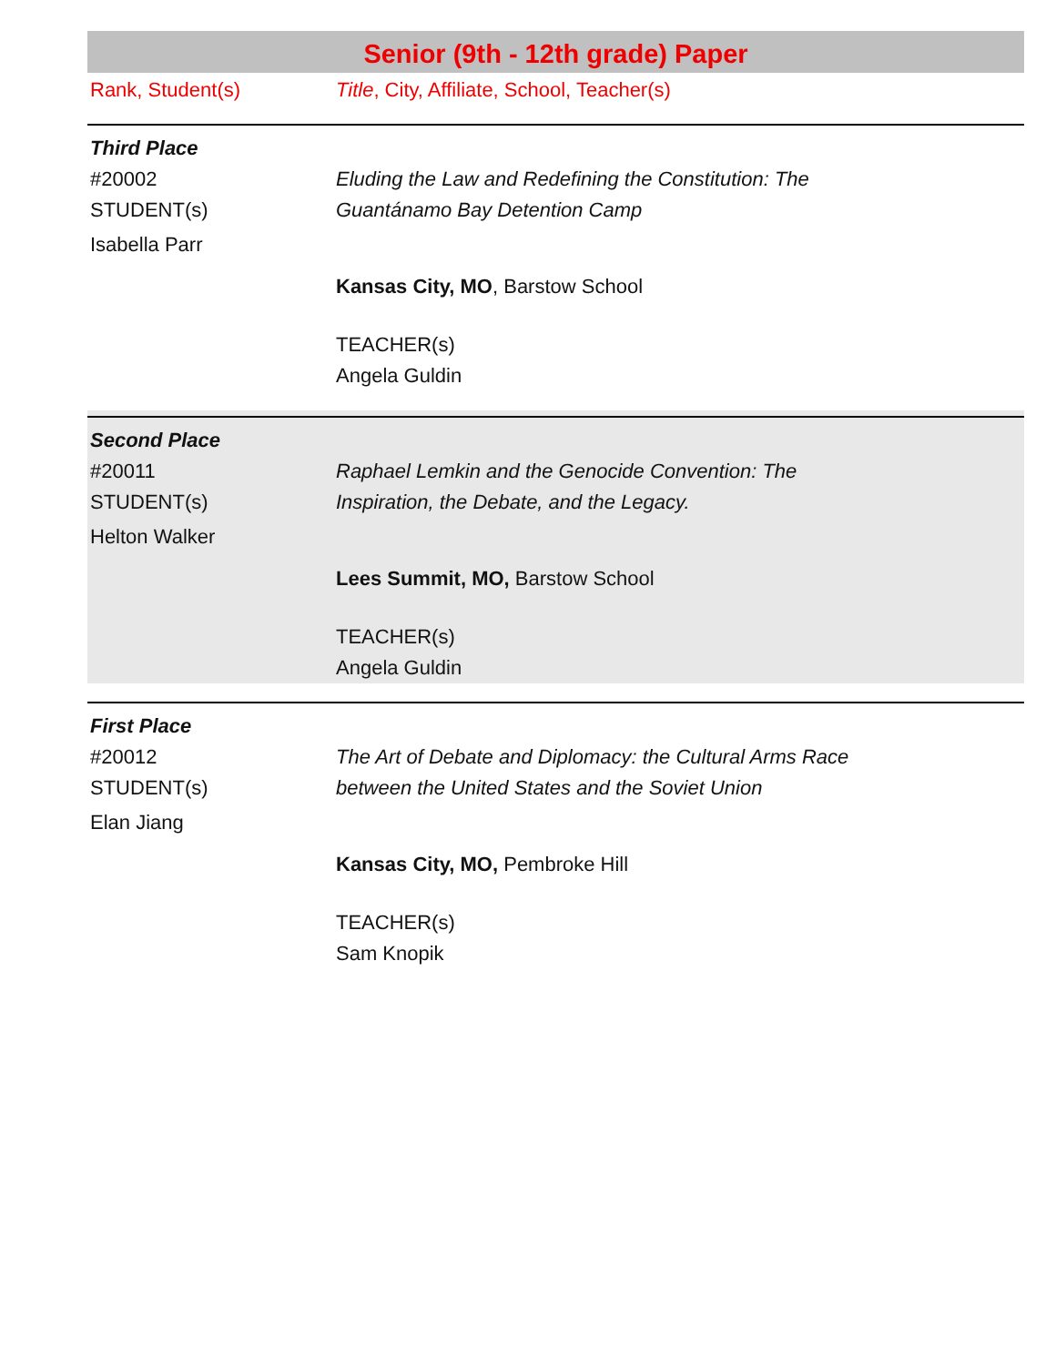Senior (9th - 12th grade) Paper
Rank, Student(s) Title, City, Affiliate, School, Teacher(s)
Third Place
#20002
STUDENT(s)
Isabella Parr
Eluding the Law and Redefining the Constitution: The
Guantánamo Bay Detention Camp
Kansas City, MO, Barstow School
TEACHER(s)
Angela Guldin
Second Place
#20011
STUDENT(s)
Helton Walker
Raphael Lemkin and the Genocide Convention: The
Inspiration, the Debate, and the Legacy.
Lees Summit, MO, Barstow School
TEACHER(s)
Angela Guldin
First Place
#20012
STUDENT(s)
Elan Jiang
The Art of Debate and Diplomacy: the Cultural Arms Race
between the United States and the Soviet Union
Kansas City, MO, Pembroke Hill
TEACHER(s)
Sam Knopik